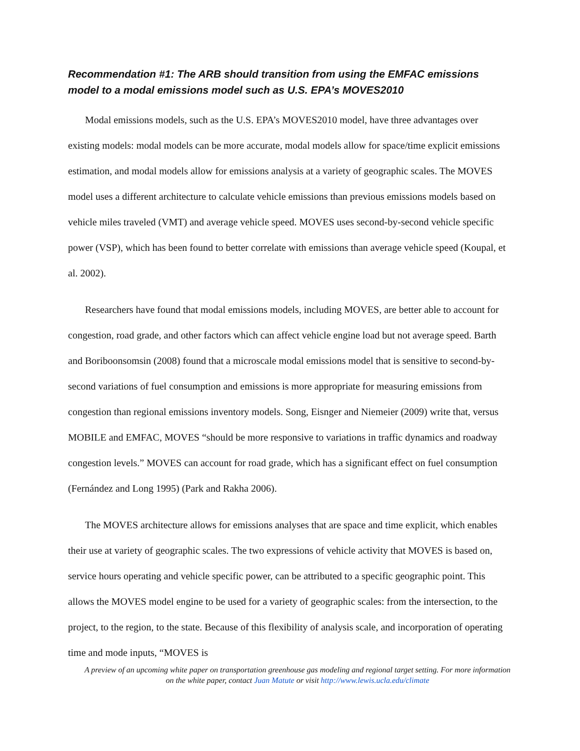Recommendation #1: The ARB should transition from using the EMFAC emissions model to a modal emissions model such as U.S. EPA’s MOVES2010
Modal emissions models, such as the U.S. EPA’s MOVES2010 model, have three advantages over existing models: modal models can be more accurate, modal models allow for space/time explicit emissions estimation, and modal models allow for emissions analysis at a variety of geographic scales. The MOVES model uses a different architecture to calculate vehicle emissions than previous emissions models based on vehicle miles traveled (VMT) and average vehicle speed. MOVES uses second-by-second vehicle specific power (VSP), which has been found to better correlate with emissions than average vehicle speed (Koupal, et al. 2002).
Researchers have found that modal emissions models, including MOVES, are better able to account for congestion, road grade, and other factors which can affect vehicle engine load but not average speed. Barth and Boriboonsomsin (2008) found that a microscale modal emissions model that is sensitive to second-by-second variations of fuel consumption and emissions is more appropriate for measuring emissions from congestion than regional emissions inventory models. Song, Eisnger and Niemeier (2009) write that, versus MOBILE and EMFAC, MOVES “should be more responsive to variations in traffic dynamics and roadway congestion levels.” MOVES can account for road grade, which has a significant effect on fuel consumption (Fernández and Long 1995) (Park and Rakha 2006).
The MOVES architecture allows for emissions analyses that are space and time explicit, which enables their use at variety of geographic scales. The two expressions of vehicle activity that MOVES is based on, service hours operating and vehicle specific power, can be attributed to a specific geographic point. This allows the MOVES model engine to be used for a variety of geographic scales: from the intersection, to the project, to the region, to the state. Because of this flexibility of analysis scale, and incorporation of operating time and mode inputs, “MOVES is
A preview of an upcoming white paper on transportation greenhouse gas modeling and regional target setting. For more information on the white paper, contact Juan Matute or visit http://www.lewis.ucla.edu/climate